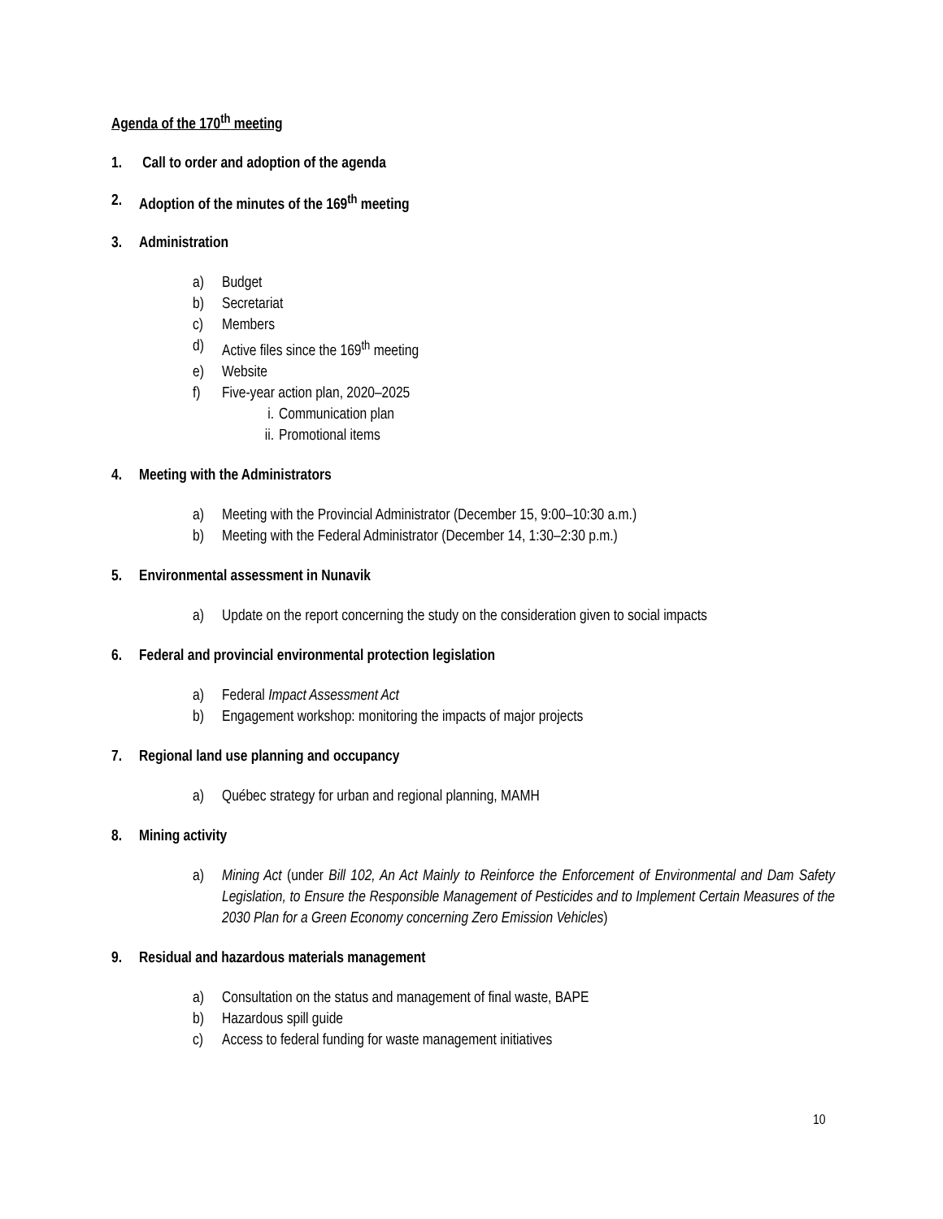Agenda of the 170<sup>th</sup> meeting
1. Call to order and adoption of the agenda
2. Adoption of the minutes of the 169<sup>th</sup> meeting
3. Administration
a) Budget
b) Secretariat
c) Members
d) Active files since the 169<sup>th</sup> meeting
e) Website
f) Five-year action plan, 2020–2025
i. Communication plan
ii. Promotional items
4. Meeting with the Administrators
a) Meeting with the Provincial Administrator (December 15, 9:00–10:30 a.m.)
b) Meeting with the Federal Administrator (December 14, 1:30–2:30 p.m.)
5. Environmental assessment in Nunavik
a) Update on the report concerning the study on the consideration given to social impacts
6. Federal and provincial environmental protection legislation
a) Federal Impact Assessment Act
b) Engagement workshop: monitoring the impacts of major projects
7. Regional land use planning and occupancy
a) Québec strategy for urban and regional planning, MAMH
8. Mining activity
a) Mining Act (under Bill 102, An Act Mainly to Reinforce the Enforcement of Environmental and Dam Safety Legislation, to Ensure the Responsible Management of Pesticides and to Implement Certain Measures of the 2030 Plan for a Green Economy concerning Zero Emission Vehicles)
9. Residual and hazardous materials management
a) Consultation on the status and management of final waste, BAPE
b) Hazardous spill guide
c) Access to federal funding for waste management initiatives
10